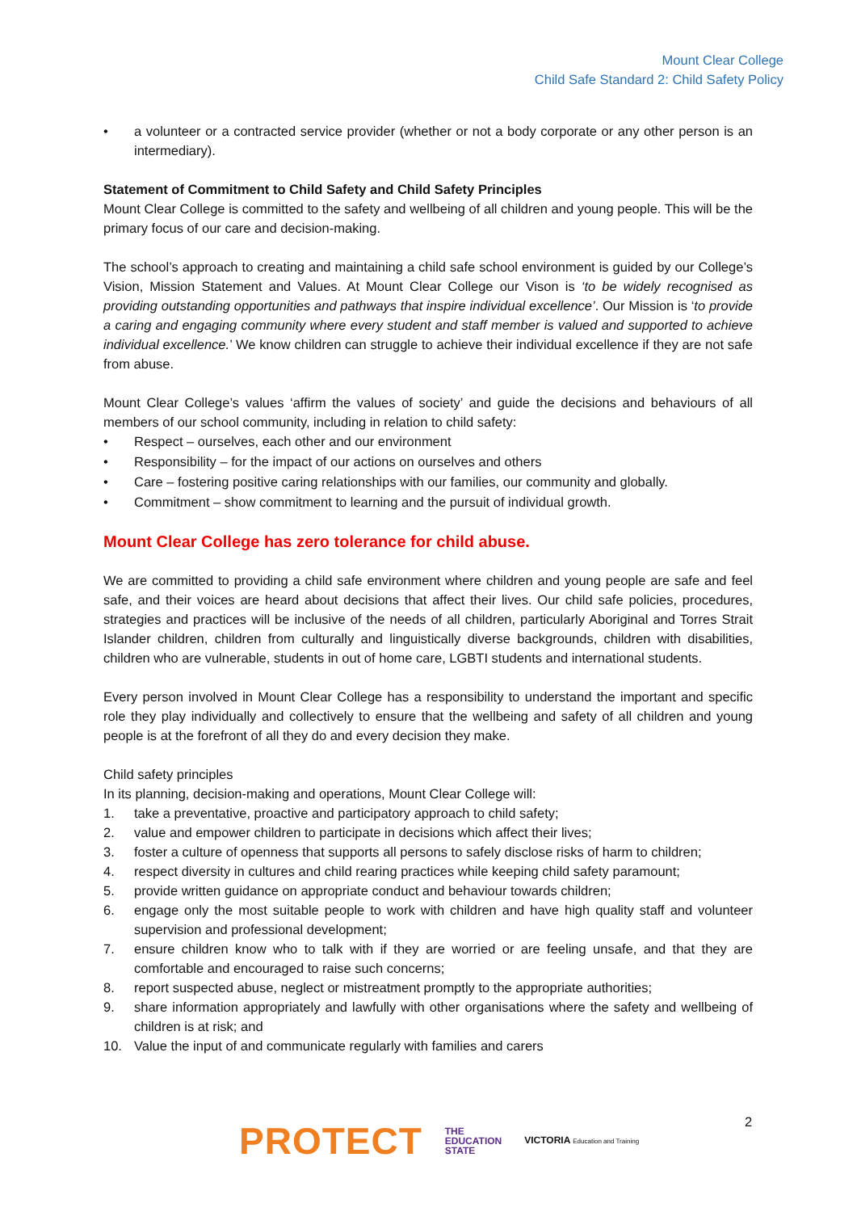Mount Clear College
Child Safe Standard 2: Child Safety Policy
• a volunteer or a contracted service provider (whether or not a body corporate or any other person is an intermediary).
Statement of Commitment to Child Safety and Child Safety Principles
Mount Clear College is committed to the safety and wellbeing of all children and young people. This will be the primary focus of our care and decision-making.
The school’s approach to creating and maintaining a child safe school environment is guided by our College’s Vision, Mission Statement and Values. At Mount Clear College our Vison is ‘to be widely recognised as providing outstanding opportunities and pathways that inspire individual excellence’. Our Mission is ‘to provide a caring and engaging community where every student and staff member is valued and supported to achieve individual excellence.’ We know children can struggle to achieve their individual excellence if they are not safe from abuse.
Mount Clear College’s values ‘affirm the values of society’ and guide the decisions and behaviours of all members of our school community, including in relation to child safety:
• Respect – ourselves, each other and our environment
• Responsibility – for the impact of our actions on ourselves and others
• Care – fostering positive caring relationships with our families, our community and globally.
• Commitment – show commitment to learning and the pursuit of individual growth.
Mount Clear College has zero tolerance for child abuse.
We are committed to providing a child safe environment where children and young people are safe and feel safe, and their voices are heard about decisions that affect their lives. Our child safe policies, procedures, strategies and practices will be inclusive of the needs of all children, particularly Aboriginal and Torres Strait Islander children, children from culturally and linguistically diverse backgrounds, children with disabilities, children who are vulnerable, students in out of home care, LGBTI students and international students.
Every person involved in Mount Clear College has a responsibility to understand the important and specific role they play individually and collectively to ensure that the wellbeing and safety of all children and young people is at the forefront of all they do and every decision they make.
Child safety principles
In its planning, decision-making and operations, Mount Clear College will:
1. take a preventative, proactive and participatory approach to child safety;
2. value and empower children to participate in decisions which affect their lives;
3. foster a culture of openness that supports all persons to safely disclose risks of harm to children;
4. respect diversity in cultures and child rearing practices while keeping child safety paramount;
5. provide written guidance on appropriate conduct and behaviour towards children;
6. engage only the most suitable people to work with children and have high quality staff and volunteer supervision and professional development;
7. ensure children know who to talk with if they are worried or are feeling unsafe, and that they are comfortable and encouraged to raise such concerns;
8. report suspected abuse, neglect or mistreatment promptly to the appropriate authorities;
9. share information appropriately and lawfully with other organisations where the safety and wellbeing of children is at risk; and
10. Value the input of and communicate regularly with families and carers
2
PROTECT THE
EDUCATION
STATE VICTORIA Education and Training